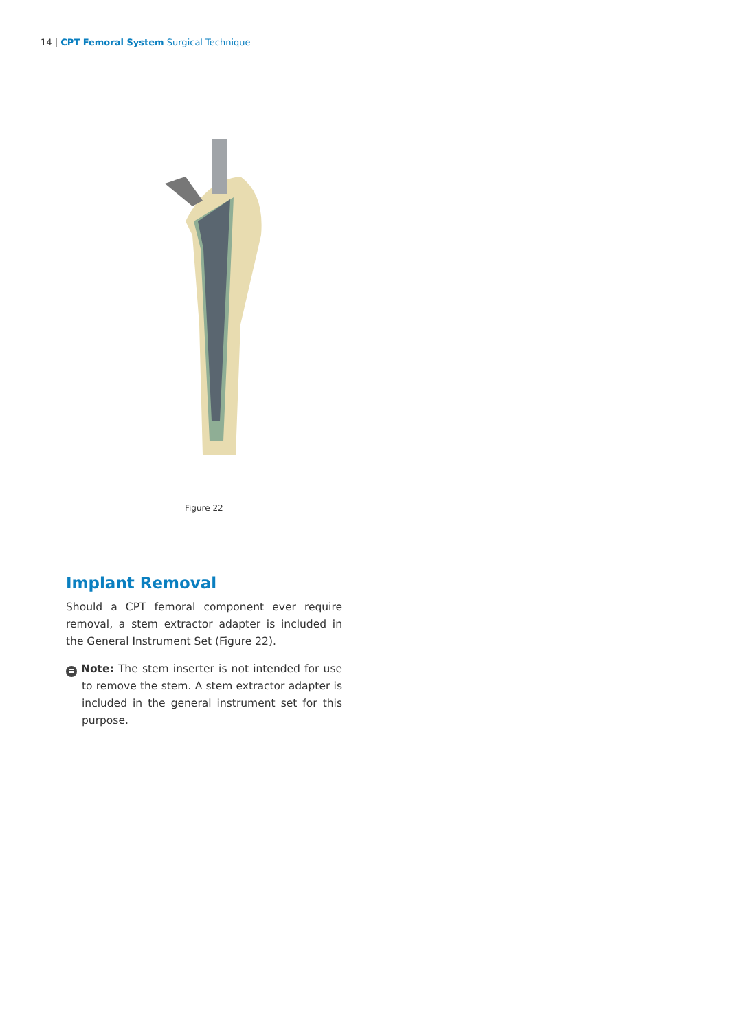14 | CPT Femoral System Surgical Technique
Figure 22
Implant Removal
Should a CPT femoral component ever require removal, a stem extractor adapter is included in the General Instrument Set (Figure 22).
≡ Note: The stem inserter is not intended for use to remove the stem. A stem extractor adapter is included in the general instrument set for this purpose.